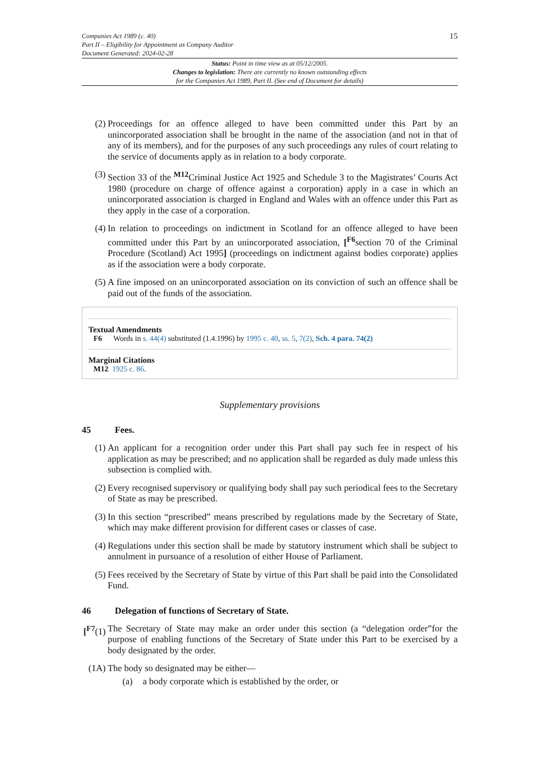Companies Act 1989 (c. 40)
Part II – Eligibility for Appointment as Company Auditor
Document Generated: 2024-02-28
15
Status: Point in time view as at 05/12/2005.
Changes to legislation: There are currently no known outstanding effects
for the Companies Act 1989, Part II. (See end of Document for details)
(2) Proceedings for an offence alleged to have been committed under this Part by an unincorporated association shall be brought in the name of the association (and not in that of any of its members), and for the purposes of any such proceedings any rules of court relating to the service of documents apply as in relation to a body corporate.
(3) Section 33 of the <sup>M12</sup>Criminal Justice Act 1925 and Schedule 3 to the Magistrates’ Courts Act 1980 (procedure on charge of offence against a corporation) apply in a case in which an unincorporated association is charged in England and Wales with an offence under this Part as they apply in the case of a corporation.
(4) In relation to proceedings on indictment in Scotland for an offence alleged to have been committed under this Part by an unincorporated association, [<sup>F6</sup>section 70 of the Criminal Procedure (Scotland) Act 1995] (proceedings on indictment against bodies corporate) applies as if the association were a body corporate.
(5) A fine imposed on an unincorporated association on its conviction of such an offence shall be paid out of the funds of the association.
Textual Amendments
F6 Words in s. 44(4) substituted (1.4.1996) by 1995 c. 40, ss. 5, 7(2), Sch. 4 para. 74(2)
Marginal Citations
M12 1925 c. 86.
Supplementary provisions
45 Fees.
(1) An applicant for a recognition order under this Part shall pay such fee in respect of his application as may be prescribed; and no application shall be regarded as duly made unless this subsection is complied with.
(2) Every recognised supervisory or qualifying body shall pay such periodical fees to the Secretary of State as may be prescribed.
(3) In this section “prescribed” means prescribed by regulations made by the Secretary of State, which may make different provision for different cases or classes of case.
(4) Regulations under this section shall be made by statutory instrument which shall be subject to annulment in pursuance of a resolution of either House of Parliament.
(5) Fees received by the Secretary of State by virtue of this Part shall be paid into the Consolidated Fund.
46 Delegation of functions of Secretary of State.
[<sup>F7</sup>(1) The Secretary of State may make an order under this section (a “delegation order”for the purpose of enabling functions of the Secretary of State under this Part to be exercised by a body designated by the order.
(1A) The body so designated may be either—
(a) a body corporate which is established by the order, or